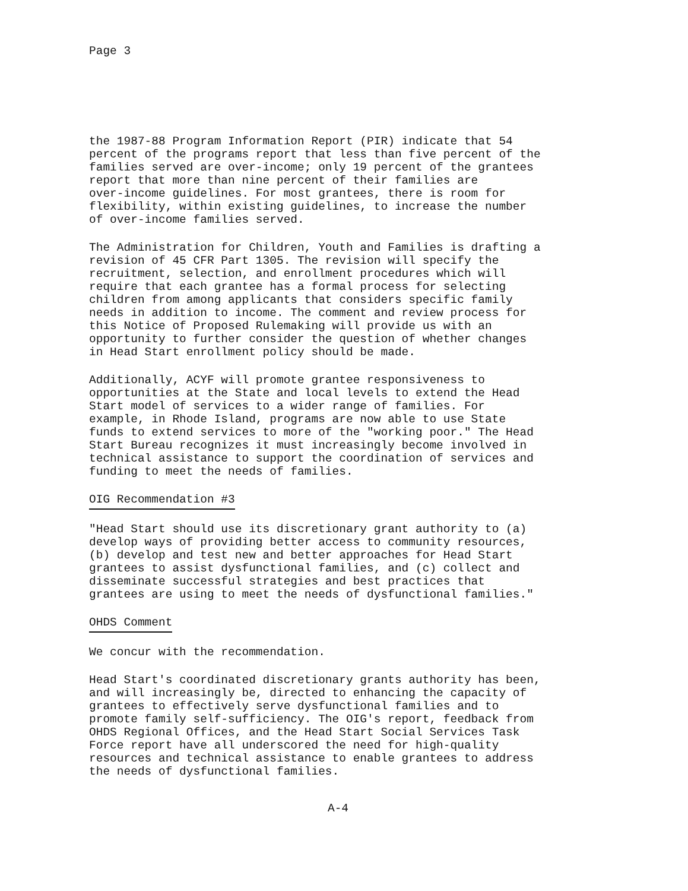Page 3
the 1987-88 Program Information Report (PIR) indicate that 54 percent of the programs report that less than five percent of the families served are over-income; only 19 percent of the grantees report that more than nine percent of their families are over-income guidelines. For most grantees, there is room for flexibility, within existing guidelines, to increase the number of over-income families served.
The Administration for Children, Youth and Families is drafting a revision of 45 CFR Part 1305. The revision will specify the recruitment, selection, and enrollment procedures which will require that each grantee has a formal process for selecting children from among applicants that considers specific family needs in addition to income. The comment and review process for this Notice of Proposed Rulemaking will provide us with an opportunity to further consider the question of whether changes in Head Start enrollment policy should be made.
Additionally, ACYF will promote grantee responsiveness to opportunities at the State and local levels to extend the Head Start model of services to a wider range of families. For example, in Rhode Island, programs are now able to use State funds to extend services to more of the "working poor." The Head Start Bureau recognizes it must increasingly become involved in technical assistance to support the coordination of services and funding to meet the needs of families.
OIG Recommendation #3
"Head Start should use its discretionary grant authority to (a) develop ways of providing better access to community resources, (b) develop and test new and better approaches for Head Start grantees to assist dysfunctional families, and (c) collect and disseminate successful strategies and best practices that grantees are using to meet the needs of dysfunctional families."
OHDS Comment
We concur with the recommendation.
Head Start's coordinated discretionary grants authority has been, and will increasingly be, directed to enhancing the capacity of grantees to effectively serve dysfunctional families and to promote family self-sufficiency. The OIG's report, feedback from OHDS Regional Offices, and the Head Start Social Services Task Force report have all underscored the need for high-quality resources and technical assistance to enable grantees to address the needs of dysfunctional families.
A-4